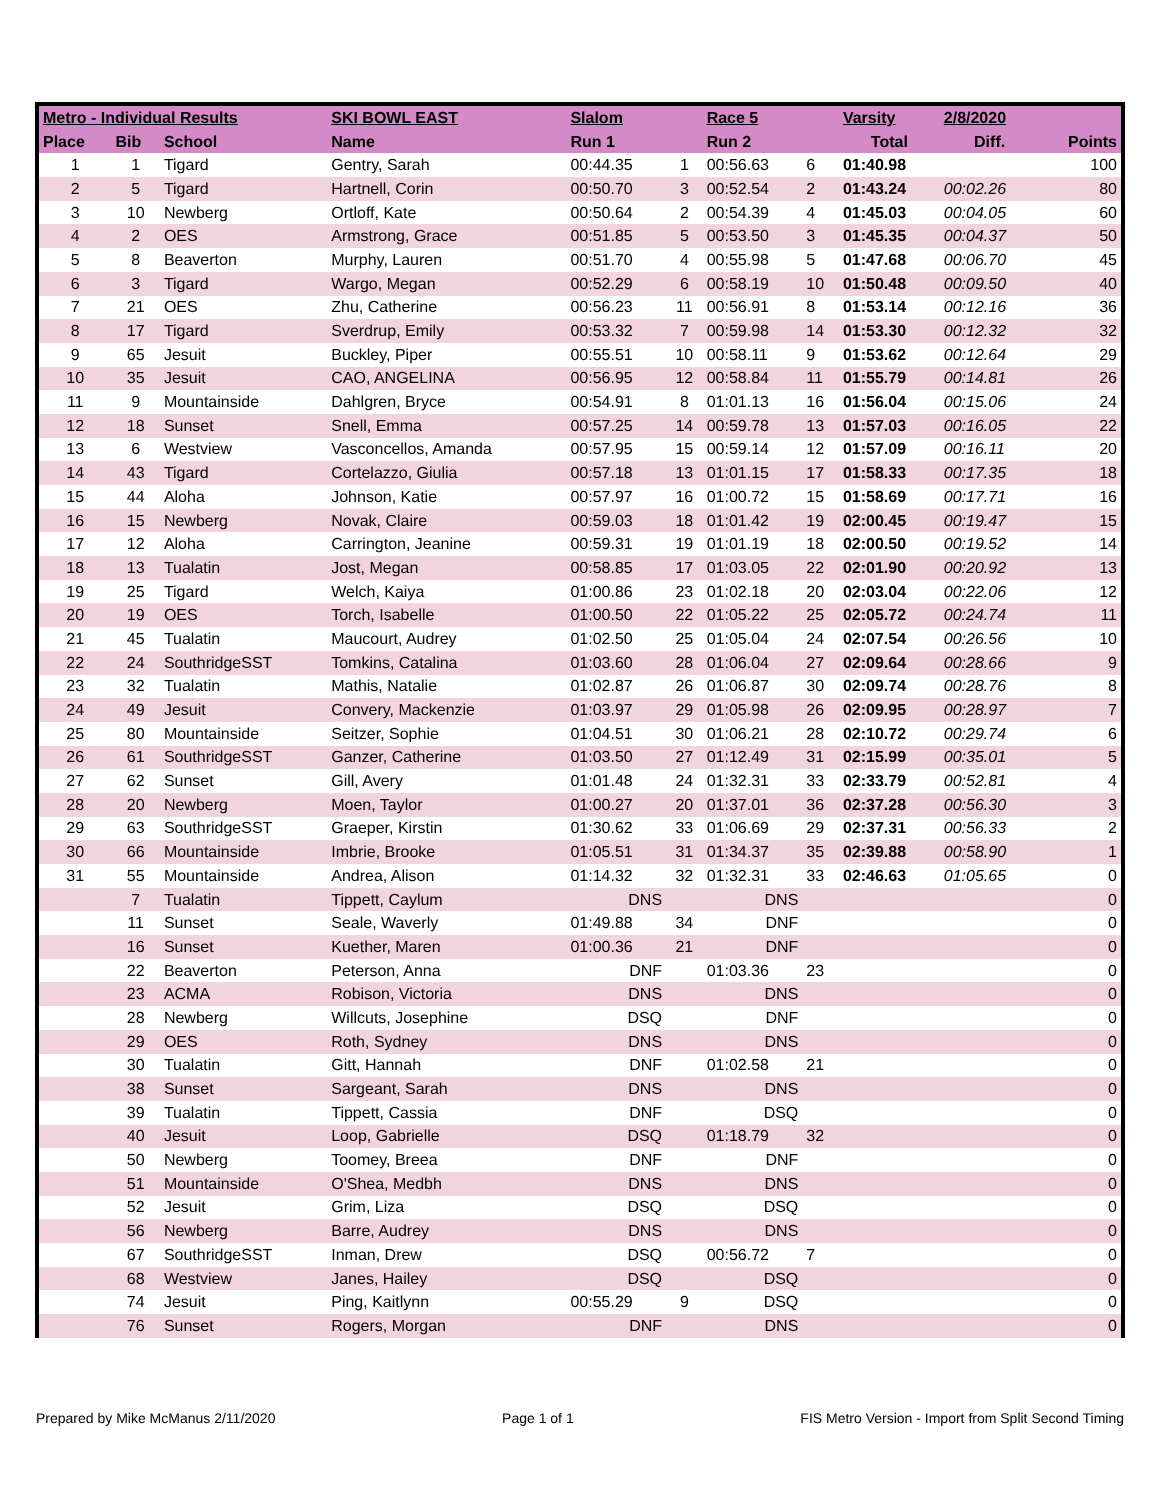| Metro - Individual Results | | | SKI BOWL EAST | Slalom | | Race 5 | | Varsity | 2/8/2020 | |
| --- | --- | --- | --- | --- | --- | --- | --- | --- | --- | --- |
| Place | Bib | School | Name | Run 1 | | Run 2 | | Total | Diff. | Points |
| 1 | 1 | Tigard | Gentry, Sarah | 00:44.35 | 1 | 00:56.63 | 6 | 01:40.98 | | 100 |
| 2 | 5 | Tigard | Hartnell, Corin | 00:50.70 | 3 | 00:52.54 | 2 | 01:43.24 | 00:02.26 | 80 |
| 3 | 10 | Newberg | Ortloff, Kate | 00:50.64 | 2 | 00:54.39 | 4 | 01:45.03 | 00:04.05 | 60 |
| 4 | 2 | OES | Armstrong, Grace | 00:51.85 | 5 | 00:53.50 | 3 | 01:45.35 | 00:04.37 | 50 |
| 5 | 8 | Beaverton | Murphy, Lauren | 00:51.70 | 4 | 00:55.98 | 5 | 01:47.68 | 00:06.70 | 45 |
| 6 | 3 | Tigard | Wargo, Megan | 00:52.29 | 6 | 00:58.19 | 10 | 01:50.48 | 00:09.50 | 40 |
| 7 | 21 | OES | Zhu, Catherine | 00:56.23 | 11 | 00:56.91 | 8 | 01:53.14 | 00:12.16 | 36 |
| 8 | 17 | Tigard | Sverdrup, Emily | 00:53.32 | 7 | 00:59.98 | 14 | 01:53.30 | 00:12.32 | 32 |
| 9 | 65 | Jesuit | Buckley, Piper | 00:55.51 | 10 | 00:58.11 | 9 | 01:53.62 | 00:12.64 | 29 |
| 10 | 35 | Jesuit | CAO, ANGELINA | 00:56.95 | 12 | 00:58.84 | 11 | 01:55.79 | 00:14.81 | 26 |
| 11 | 9 | Mountainside | Dahlgren, Bryce | 00:54.91 | 8 | 01:01.13 | 16 | 01:56.04 | 00:15.06 | 24 |
| 12 | 18 | Sunset | Snell, Emma | 00:57.25 | 14 | 00:59.78 | 13 | 01:57.03 | 00:16.05 | 22 |
| 13 | 6 | Westview | Vasconcellos, Amanda | 00:57.95 | 15 | 00:59.14 | 12 | 01:57.09 | 00:16.11 | 20 |
| 14 | 43 | Tigard | Cortelazzo, Giulia | 00:57.18 | 13 | 01:01.15 | 17 | 01:58.33 | 00:17.35 | 18 |
| 15 | 44 | Aloha | Johnson, Katie | 00:57.97 | 16 | 01:00.72 | 15 | 01:58.69 | 00:17.71 | 16 |
| 16 | 15 | Newberg | Novak, Claire | 00:59.03 | 18 | 01:01.42 | 19 | 02:00.45 | 00:19.47 | 15 |
| 17 | 12 | Aloha | Carrington, Jeanine | 00:59.31 | 19 | 01:01.19 | 18 | 02:00.50 | 00:19.52 | 14 |
| 18 | 13 | Tualatin | Jost, Megan | 00:58.85 | 17 | 01:03.05 | 22 | 02:01.90 | 00:20.92 | 13 |
| 19 | 25 | Tigard | Welch, Kaiya | 01:00.86 | 23 | 01:02.18 | 20 | 02:03.04 | 00:22.06 | 12 |
| 20 | 19 | OES | Torch, Isabelle | 01:00.50 | 22 | 01:05.22 | 25 | 02:05.72 | 00:24.74 | 11 |
| 21 | 45 | Tualatin | Maucourt, Audrey | 01:02.50 | 25 | 01:05.04 | 24 | 02:07.54 | 00:26.56 | 10 |
| 22 | 24 | SouthridgeSST | Tomkins, Catalina | 01:03.60 | 28 | 01:06.04 | 27 | 02:09.64 | 00:28.66 | 9 |
| 23 | 32 | Tualatin | Mathis, Natalie | 01:02.87 | 26 | 01:06.87 | 30 | 02:09.74 | 00:28.76 | 8 |
| 24 | 49 | Jesuit | Convery, Mackenzie | 01:03.97 | 29 | 01:05.98 | 26 | 02:09.95 | 00:28.97 | 7 |
| 25 | 80 | Mountainside | Seitzer, Sophie | 01:04.51 | 30 | 01:06.21 | 28 | 02:10.72 | 00:29.74 | 6 |
| 26 | 61 | SouthridgeSST | Ganzer, Catherine | 01:03.50 | 27 | 01:12.49 | 31 | 02:15.99 | 00:35.01 | 5 |
| 27 | 62 | Sunset | Gill, Avery | 01:01.48 | 24 | 01:32.31 | 33 | 02:33.79 | 00:52.81 | 4 |
| 28 | 20 | Newberg | Moen, Taylor | 01:00.27 | 20 | 01:37.01 | 36 | 02:37.28 | 00:56.30 | 3 |
| 29 | 63 | SouthridgeSST | Graeper, Kirstin | 01:30.62 | 33 | 01:06.69 | 29 | 02:37.31 | 00:56.33 | 2 |
| 30 | 66 | Mountainside | Imbrie, Brooke | 01:05.51 | 31 | 01:34.37 | 35 | 02:39.88 | 00:58.90 | 1 |
| 31 | 55 | Mountainside | Andrea, Alison | 01:14.32 | 32 | 01:32.31 | 33 | 02:46.63 | 01:05.65 | 0 |
| | 7 | Tualatin | Tippett, Caylum | DNS | | DNS | | | | 0 |
| | 11 | Sunset | Seale, Waverly | 01:49.88 | 34 | DNF | | | | 0 |
| | 16 | Sunset | Kuether, Maren | 01:00.36 | 21 | DNF | | | | 0 |
| | 22 | Beaverton | Peterson, Anna | DNF | | 01:03.36 | 23 | | | 0 |
| | 23 | ACMA | Robison, Victoria | DNS | | DNS | | | | 0 |
| | 28 | Newberg | Willcuts, Josephine | DSQ | | DNF | | | | 0 |
| | 29 | OES | Roth, Sydney | DNS | | DNS | | | | 0 |
| | 30 | Tualatin | Gitt, Hannah | DNF | | 01:02.58 | 21 | | | 0 |
| | 38 | Sunset | Sargeant, Sarah | DNS | | DNS | | | | 0 |
| | 39 | Tualatin | Tippett, Cassia | DNF | | DSQ | | | | 0 |
| | 40 | Jesuit | Loop, Gabrielle | DSQ | | 01:18.79 | 32 | | | 0 |
| | 50 | Newberg | Toomey, Breea | DNF | | DNF | | | | 0 |
| | 51 | Mountainside | O'Shea, Medbh | DNS | | DNS | | | | 0 |
| | 52 | Jesuit | Grim, Liza | DSQ | | DSQ | | | | 0 |
| | 56 | Newberg | Barre, Audrey | DNS | | DNS | | | | 0 |
| | 67 | SouthridgeSST | Inman, Drew | DSQ | | 00:56.72 | 7 | | | 0 |
| | 68 | Westview | Janes, Hailey | DSQ | | DSQ | | | | 0 |
| | 74 | Jesuit | Ping, Kaitlynn | 00:55.29 | 9 | DSQ | | | | 0 |
| | 76 | Sunset | Rogers, Morgan | DNF | | DNS | | | | 0 |
Prepared by Mike McManus 2/11/2020 Page 1 of 1 FIS Metro Version - Import from Split Second Timing